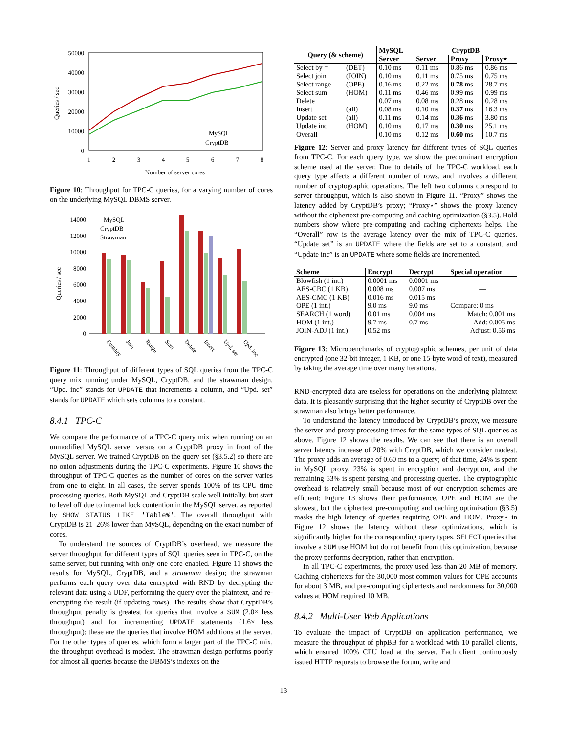Queries / sec
50000
40000
30000
20000
10000
0
1
2
3
4
5
6
7
8
Number of server cores
MySQL
CryptDB
Figure 10: Throughput for TPC-C queries, for a varying number of cores on the underlying MySQL DBMS server.
Queries / sec
14000
12000
10000
8000
6000
4000
2000
0
MySQL
CryptDB
Strawman
Equality
Join
Range
Sum
Delete
Insert
Upd. set
Upd. inc
Figure 11: Throughput of different types of SQL queries from the TPC-C query mix running under MySQL, CryptDB, and the strawman design. “Upd. inc” stands for UPDATE that increments a column, and “Upd. set” stands for UPDATE which sets columns to a constant.
8.4.1 TPC-C
We compare the performance of a TPC-C query mix when running on an unmodified MySQL server versus on a CryptDB proxy in front of the MySQL server. We trained CryptDB on the query set (§3.5.2) so there are no onion adjustments during the TPC-C experiments. Figure 10 shows the throughput of TPC-C queries as the number of cores on the server varies from one to eight. In all cases, the server spends 100% of its CPU time processing queries. Both MySQL and CryptDB scale well initially, but start to level off due to internal lock contention in the MySQL server, as reported by SHOW STATUS LIKE 'Table%'. The overall throughput with CryptDB is 21–26% lower than MySQL, depending on the exact number of cores.
To understand the sources of CryptDB’s overhead, we measure the server throughput for different types of SQL queries seen in TPC-C, on the same server, but running with only one core enabled. Figure 11 shows the results for MySQL, CryptDB, and a strawman design; the strawman performs each query over data encrypted with RND by decrypting the relevant data using a UDF, performing the query over the plaintext, and re-encrypting the result (if updating rows). The results show that CryptDB’s throughput penalty is greatest for queries that involve a SUM (2.0× less throughput) and for incrementing UPDATE statements (1.6× less throughput); these are the queries that involve HOM additions at the server. For the other types of queries, which form a larger part of the TPC-C mix, the throughput overhead is modest. The strawman design performs poorly for almost all queries because the DBMS’s indexes on the
| Query (& scheme) | | MySQL | CryptDB | | |
| --- | --- | --- | --- | --- | --- |
| | | Server | Server | Proxy | Proxy⋆ |
| Select by = | (DET) | 0.10 ms | 0.11 ms | 0.86 ms | 0.86 ms |
| Select join | (JOIN) | 0.10 ms | 0.11 ms | 0.75 ms | 0.75 ms |
| Select range | (OPE) | 0.16 ms | 0.22 ms | 0.78 ms | 28.7 ms |
| Select sum | (HOM) | 0.11 ms | 0.46 ms | 0.99 ms | 0.99 ms |
| Delete | | 0.07 ms | 0.08 ms | 0.28 ms | 0.28 ms |
| Insert | (all) | 0.08 ms | 0.10 ms | 0.37 ms | 16.3 ms |
| Update set | (all) | 0.11 ms | 0.14 ms | 0.36 ms | 3.80 ms |
| Update inc | (HOM) | 0.10 ms | 0.17 ms | 0.30 ms | 25.1 ms |
| Overall | | 0.10 ms | 0.12 ms | 0.60 ms | 10.7 ms |
Figure 12: Server and proxy latency for different types of SQL queries from TPC-C. For each query type, we show the predominant encryption scheme used at the server. Due to details of the TPC-C workload, each query type affects a different number of rows, and involves a different number of cryptographic operations. The left two columns correspond to server throughput, which is also shown in Figure 11. “Proxy” shows the latency added by CryptDB’s proxy; “Proxy⋆” shows the proxy latency without the ciphertext pre-computing and caching optimization (§3.5). Bold numbers show where pre-computing and caching ciphertexts helps. The “Overall” row is the average latency over the mix of TPC-C queries. “Update set” is an UPDATE where the fields are set to a constant, and “Update inc” is an UPDATE where some fields are incremented.
| Scheme | Encrypt | Decrypt | Special operation |
| --- | --- | --- | --- |
| Blowfish (1 int.) | 0.0001 ms | 0.0001 ms | — |
| AES-CBC (1 KB) | 0.008 ms | 0.007 ms | — |
| AES-CMC (1 KB) | 0.016 ms | 0.015 ms | — |
| OPE (1 int.) | 9.0 ms | 9.0 ms | Compare: 0 ms |
| SEARCH (1 word) | 0.01 ms | 0.004 ms | Match: 0.001 ms |
| HOM (1 int.) | 9.7 ms | 0.7 ms | Add: 0.005 ms |
| JOIN-ADJ (1 int.) | 0.52 ms | — | Adjust: 0.56 ms |
Figure 13: Microbenchmarks of cryptographic schemes, per unit of data encrypted (one 32-bit integer, 1 KB, or one 15-byte word of text), measured by taking the average time over many iterations.
RND-encrypted data are useless for operations on the underlying plaintext data. It is pleasantly surprising that the higher security of CryptDB over the strawman also brings better performance.
To understand the latency introduced by CryptDB’s proxy, we measure the server and proxy processing times for the same types of SQL queries as above. Figure 12 shows the results. We can see that there is an overall server latency increase of 20% with CryptDB, which we consider modest. The proxy adds an average of 0.60 ms to a query; of that time, 24% is spent in MySQL proxy, 23% is spent in encryption and decryption, and the remaining 53% is spent parsing and processing queries. The cryptographic overhead is relatively small because most of our encryption schemes are efficient; Figure 13 shows their performance. OPE and HOM are the slowest, but the ciphertext pre-computing and caching optimization (§3.5) masks the high latency of queries requiring OPE and HOM. Proxy⋆ in Figure 12 shows the latency without these optimizations, which is significantly higher for the corresponding query types. SELECT queries that involve a SUM use HOM but do not benefit from this optimization, because the proxy performs decryption, rather than encryption.
In all TPC-C experiments, the proxy used less than 20 MB of memory. Caching ciphertexts for the 30,000 most common values for OPE accounts for about 3 MB, and pre-computing ciphertexts and randomness for 30,000 values at HOM required 10 MB.
8.4.2 Multi-User Web Applications
To evaluate the impact of CryptDB on application performance, we measure the throughput of phpBB for a workload with 10 parallel clients, which ensured 100% CPU load at the server. Each client continuously issued HTTP requests to browse the forum, write and
13